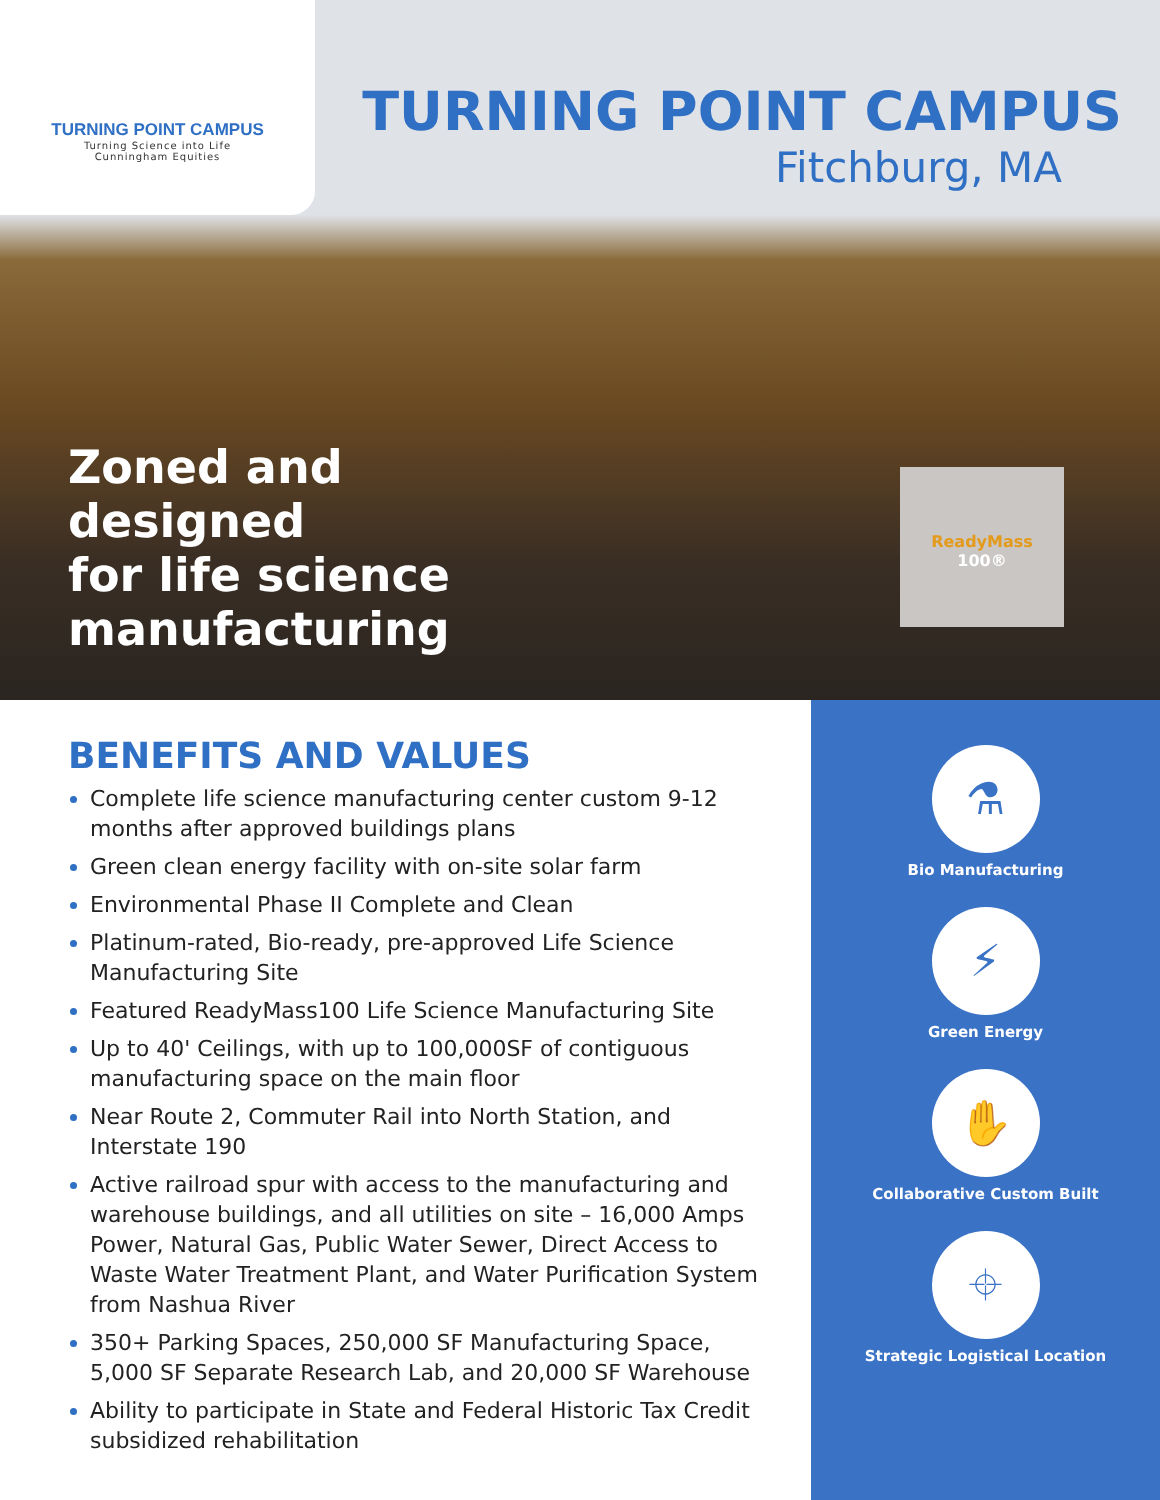TURNING POINT CAMPUS
Turning Science into Life
Cunningham Equities
TURNING POINT CAMPUS
Fitchburg, MA
Zoned and
designed
for life science
manufacturing
ReadyMass
100®
BENEFITS AND VALUES
Complete life science manufacturing center custom 9-12 months after approved buildings plans
Green clean energy facility with on-site solar farm
Environmental Phase II Complete and Clean
Platinum-rated, Bio-ready, pre-approved Life Science Manufacturing Site
Featured ReadyMass100 Life Science Manufacturing Site
Up to 40' Ceilings, with up to 100,000SF of contiguous manufacturing space on the main floor
Near Route 2, Commuter Rail into North Station, and Interstate 190
Active railroad spur with access to the manufacturing and warehouse buildings, and all utilities on site – 16,000 Amps Power, Natural Gas, Public Water Sewer, Direct Access to Waste Water Treatment Plant, and Water Purification System from Nashua River
350+ Parking Spaces, 250,000 SF Manufacturing Space, 5,000 SF Separate Research Lab, and 20,000 SF Warehouse
Ability to participate in State and Federal Historic Tax Credit subsidized rehabilitation
⚗
Bio Manufacturing
⚡
Green Energy
✋
Collaborative Custom Built
⌖
Strategic Logistical Location